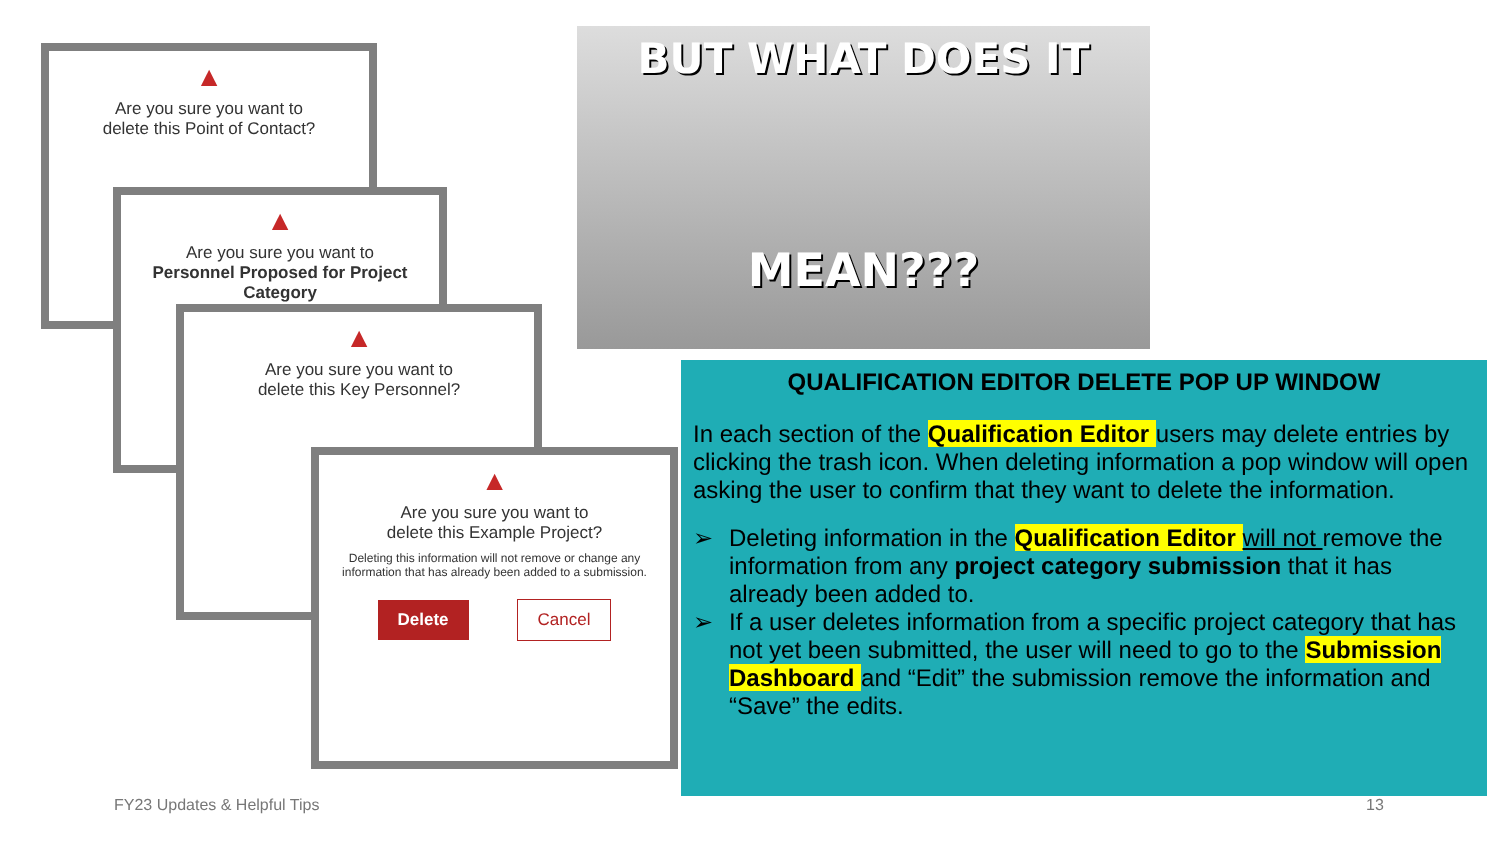▲
Are you sure you want to
delete this Point of Contact?
▲
Are you sure you want to
Personnel Proposed for Project Category
▲
Are you sure you want to
delete this Key Personnel?
▲
Are you sure you want to
delete this Example Project?
Deleting this information will not remove or change any information that has already been added to a submission.
Delete Cancel
BUT WHAT DOES IT
MEAN???
QUALIFICATION EDITOR DELETE POP UP WINDOW
In each section of the Qualification Editor users may delete entries by clicking the trash icon. When deleting information a pop window will open asking the user to confirm that they want to delete the information.
➢ Deleting information in the Qualification Editor will not remove the information from any project category submission that it has already been added to.
➢ If a user deletes information from a specific project category that has not yet been submitted, the user will need to go to the Submission Dashboard and “Edit” the submission remove the information and “Save” the edits.
FY23 Updates & Helpful Tips 13